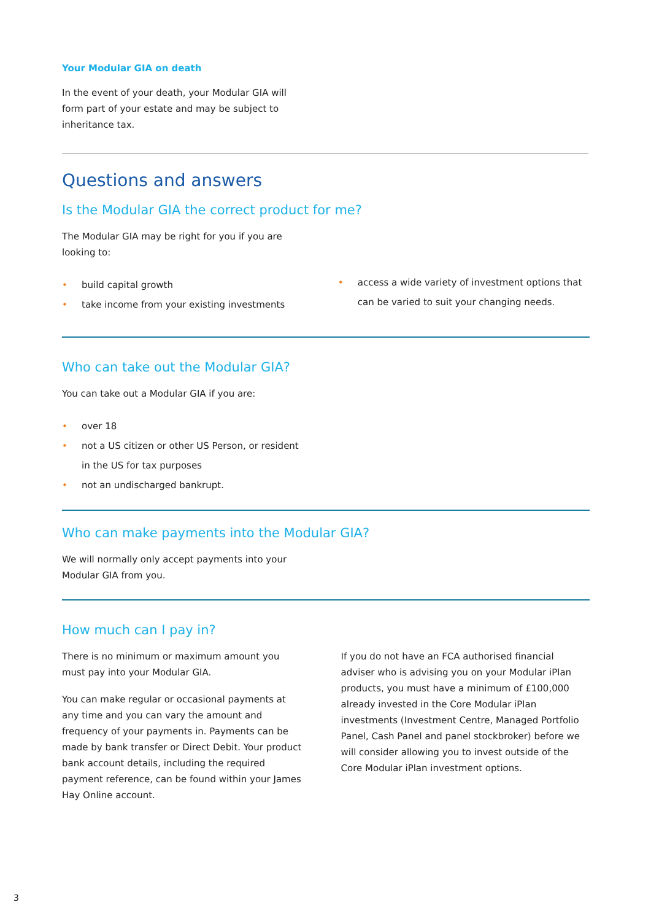Your Modular GIA on death
In the event of your death, your Modular GIA will
form part of your estate and may be subject to
inheritance tax.
Questions and answers
Is the Modular GIA the correct product for me?
The Modular GIA may be right for you if you are
looking to:
• build capital growth
• take income from your existing investments
• access a wide variety of investment options that can be varied to suit your changing needs.
Who can take out the Modular GIA?
You can take out a Modular GIA if you are:
• over 18
• not a US citizen or other US Person, or resident
in the US for tax purposes
• not an undischarged bankrupt.
Who can make payments into the Modular GIA?
We will normally only accept payments into your
Modular GIA from you.
How much can I pay in?
There is no minimum or maximum amount you
must pay into your Modular GIA.
You can make regular or occasional payments at any time and you can vary the amount and frequency of your payments in. Payments can be made by bank transfer or Direct Debit. Your product bank account details, including the required payment reference, can be found within your James Hay Online account.
If you do not have an FCA authorised financial adviser who is advising you on your Modular iPlan products, you must have a minimum of £100,000 already invested in the Core Modular iPlan investments (Investment Centre, Managed Portfolio Panel, Cash Panel and panel stockbroker) before we will consider allowing you to invest outside of the Core Modular iPlan investment options.
3